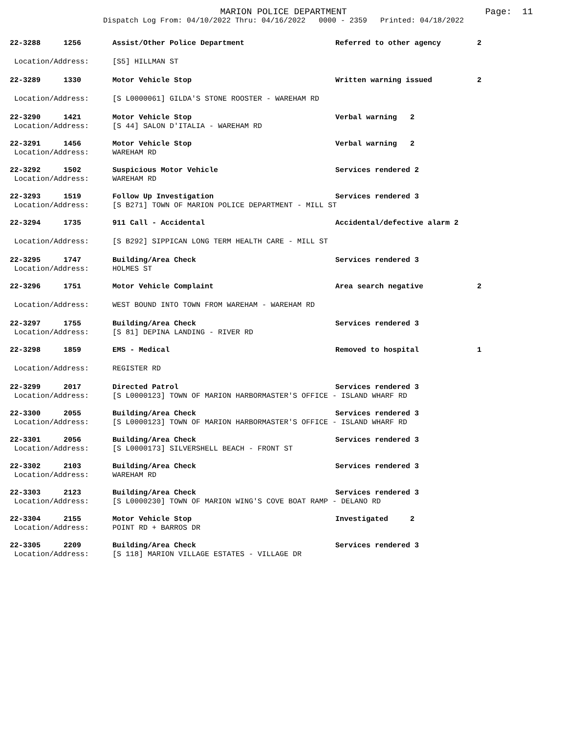MARION POLICE DEPARTMENT
Dispatch Log From: 04/10/2022 Thru: 04/16/2022 0000 - 2359 Printed: 04/18/2022
Page: 11
| 22-3288 | 1256 | Assist/Other Police Department | Referred to other agency | 2 |
| Location/Address: | | [S5] HILLMAN ST | | |
| 22-3289 | 1330 | Motor Vehicle Stop | Written warning issued | 2 |
| Location/Address: | | [S L0000061] GILDA'S STONE ROOSTER - WAREHAM RD | | |
| 22-3290 | 1421 | Motor Vehicle Stop | Verbal warning 2 | |
| Location/Address: | | [S 44] SALON D'ITALIA - WAREHAM RD | | |
| 22-3291 | 1456 | Motor Vehicle Stop | Verbal warning 2 | |
| Location/Address: | | WAREHAM RD | | |
| 22-3292 | 1502 | Suspicious Motor Vehicle | Services rendered 2 | |
| Location/Address: | | WAREHAM RD | | |
| 22-3293 | 1519 | Follow Up Investigation | Services rendered 3 | |
| Location/Address: | | [S B271] TOWN OF MARION POLICE DEPARTMENT - MILL ST | | |
| 22-3294 | 1735 | 911 Call - Accidental | Accidental/defective alarm 2 | |
| Location/Address: | | [S B292] SIPPICAN LONG TERM HEALTH CARE - MILL ST | | |
| 22-3295 | 1747 | Building/Area Check | Services rendered 3 | |
| Location/Address: | | HOLMES ST | | |
| 22-3296 | 1751 | Motor Vehicle Complaint | Area search negative | 2 |
| Location/Address: | | WEST BOUND INTO TOWN FROM WAREHAM - WAREHAM RD | | |
| 22-3297 | 1755 | Building/Area Check | Services rendered 3 | |
| Location/Address: | | [S 81] DEPINA LANDING - RIVER RD | | |
| 22-3298 | 1859 | EMS - Medical | Removed to hospital | 1 |
| Location/Address: | | REGISTER RD | | |
| 22-3299 | 2017 | Directed Patrol | Services rendered 3 | |
| Location/Address: | | [S L0000123] TOWN OF MARION HARBORMASTER'S OFFICE - ISLAND WHARF RD | | |
| 22-3300 | 2055 | Building/Area Check | Services rendered 3 | |
| Location/Address: | | [S L0000123] TOWN OF MARION HARBORMASTER'S OFFICE - ISLAND WHARF RD | | |
| 22-3301 | 2056 | Building/Area Check | Services rendered 3 | |
| Location/Address: | | [S L0000173] SILVERSHELL BEACH - FRONT ST | | |
| 22-3302 | 2103 | Building/Area Check | Services rendered 3 | |
| Location/Address: | | WAREHAM RD | | |
| 22-3303 | 2123 | Building/Area Check | Services rendered 3 | |
| Location/Address: | | [S L0000230] TOWN OF MARION WING'S COVE BOAT RAMP - DELANO RD | | |
| 22-3304 | 2155 | Motor Vehicle Stop | Investigated 2 | |
| Location/Address: | | POINT RD + BARROS DR | | |
| 22-3305 | 2209 | Building/Area Check | Services rendered 3 | |
| Location/Address: | | [S 118] MARION VILLAGE ESTATES - VILLAGE DR | | |